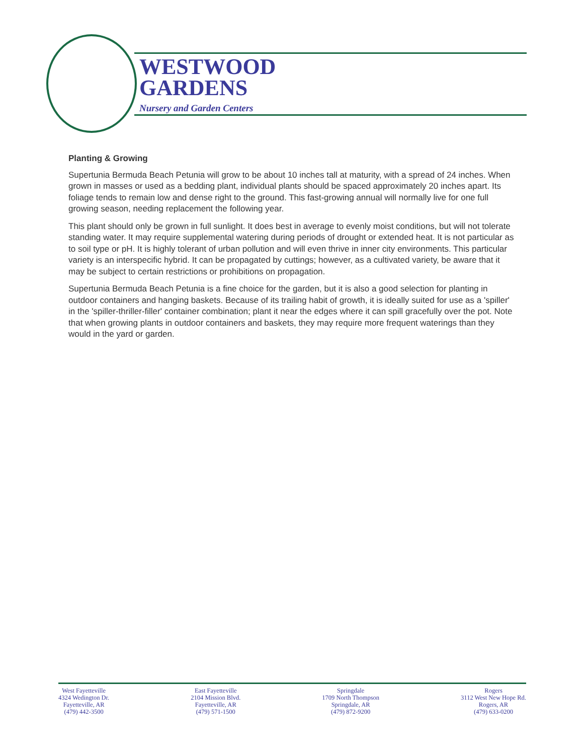WESTWOOD
GARDENS
Nursery and Garden Centers
Planting & Growing
Supertunia Bermuda Beach Petunia will grow to be about 10 inches tall at maturity, with a spread of 24 inches. When grown in masses or used as a bedding plant, individual plants should be spaced approximately 20 inches apart. Its foliage tends to remain low and dense right to the ground. This fast-growing annual will normally live for one full growing season, needing replacement the following year.
This plant should only be grown in full sunlight. It does best in average to evenly moist conditions, but will not tolerate standing water. It may require supplemental watering during periods of drought or extended heat. It is not particular as to soil type or pH. It is highly tolerant of urban pollution and will even thrive in inner city environments. This particular variety is an interspecific hybrid. It can be propagated by cuttings; however, as a cultivated variety, be aware that it may be subject to certain restrictions or prohibitions on propagation.
Supertunia Bermuda Beach Petunia is a fine choice for the garden, but it is also a good selection for planting in outdoor containers and hanging baskets. Because of its trailing habit of growth, it is ideally suited for use as a 'spiller' in the 'spiller-thriller-filler' container combination; plant it near the edges where it can spill gracefully over the pot. Note that when growing plants in outdoor containers and baskets, they may require more frequent waterings than they would in the yard or garden.
West Fayetteville
4324 Wedington Dr.
Fayetteville, AR
(479) 442-3500
East Fayetteville
2104 Mission Blvd.
Fayetteville, AR
(479) 571-1500
Springdale
1709 North Thompson
Springdale, AR
(479) 872-9200
Rogers
3112 West New Hope Rd.
Rogers, AR
(479) 633-0200